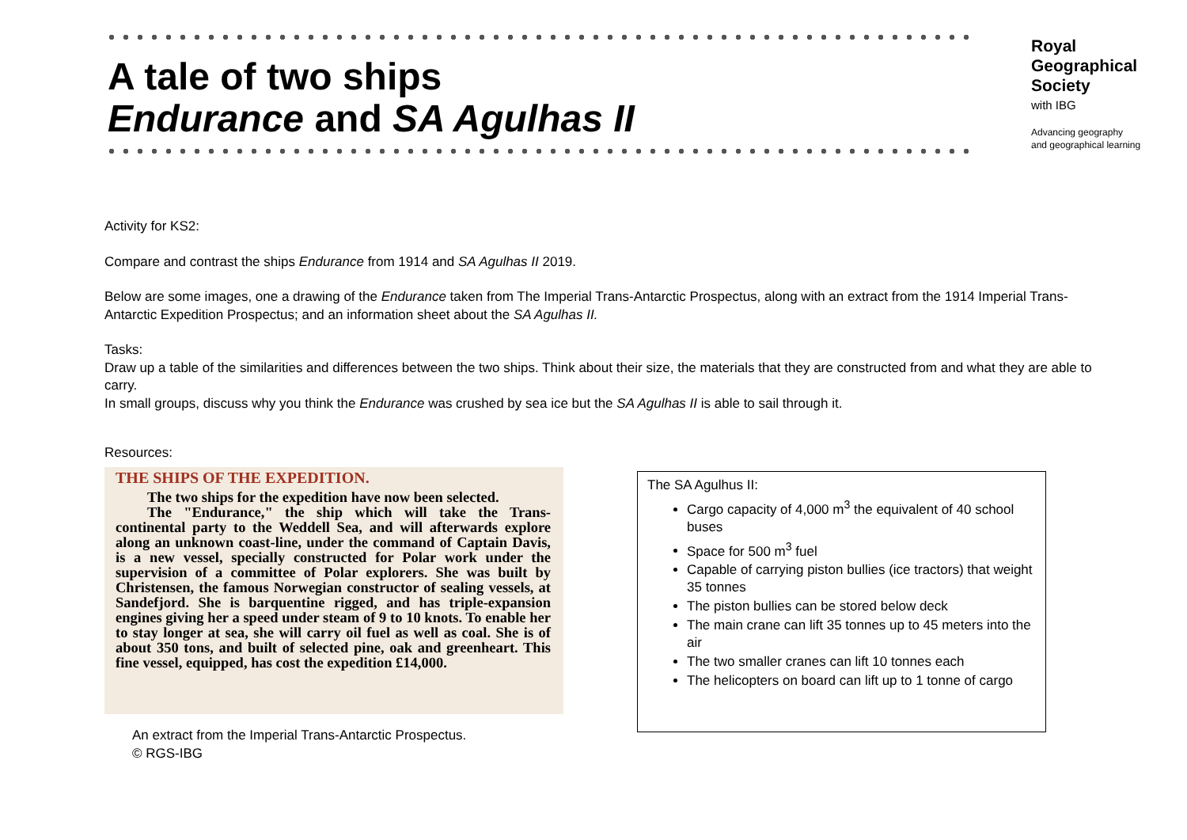A tale of two ships
Endurance and SA Agulhas II
Royal
Geographical
Society
with IBG
Advancing geography
and geographical learning
Activity for KS2:
Compare and contrast the ships Endurance from 1914 and SA Agulhas II 2019.
Below are some images, one a drawing of the Endurance taken from The Imperial Trans-Antarctic Prospectus, along with an extract from the 1914 Imperial Trans-Antarctic Expedition Prospectus; and an information sheet about the SA Agulhas II.
Tasks:
Draw up a table of the similarities and differences between the two ships. Think about their size, the materials that they are constructed from and what they are able to carry.
In small groups, discuss why you think the Endurance was crushed by sea ice but the SA Agulhas II is able to sail through it.
Resources:
THE SHIPS OF THE EXPEDITION.
The two ships for the expedition have now been selected.
The "Endurance," the ship which will take the Trans-continental party to the Weddell Sea, and will afterwards explore along an unknown coast-line, under the command of Captain Davis, is a new vessel, specially constructed for Polar work under the supervision of a committee of Polar explorers. She was built by Christensen, the famous Norwegian constructor of sealing vessels, at Sandefjord. She is barquentine rigged, and has triple-expansion engines giving her a speed under steam of 9 to 10 knots. To enable her to stay longer at sea, she will carry oil fuel as well as coal. She is of about 350 tons, and built of selected pine, oak and greenheart. This fine vessel, equipped, has cost the expedition £14,000.
An extract from the Imperial Trans-Antarctic Prospectus.
© RGS-IBG
The SA Agulhus II:
Cargo capacity of 4,000 m<sup>3</sup> the equivalent of 40 school buses
Space for 500 m<sup>3</sup> fuel
Capable of carrying piston bullies (ice tractors) that weight 35 tonnes
The piston bullies can be stored below deck
The main crane can lift 35 tonnes up to 45 meters into the air
The two smaller cranes can lift 10 tonnes each
The helicopters on board can lift up to 1 tonne of cargo